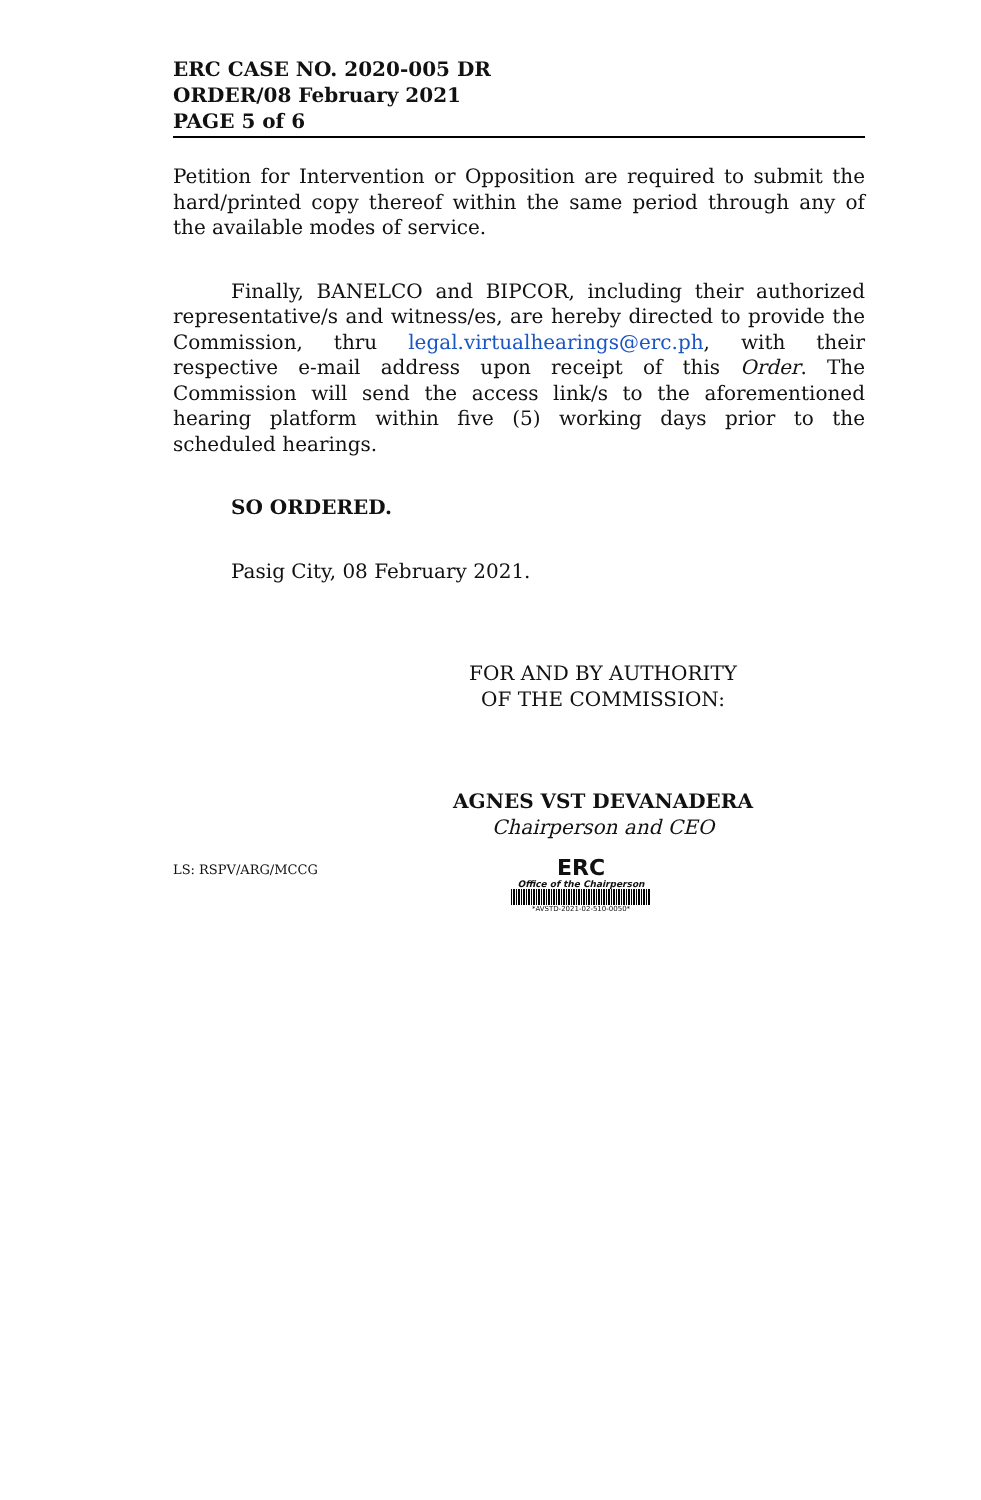ERC CASE NO. 2020-005 DR
ORDER/08 February 2021
PAGE 5 of 6
Petition for Intervention or Opposition are required to submit the hard/printed copy thereof within the same period through any of the available modes of service.
Finally, BANELCO and BIPCOR, including their authorized representative/s and witness/es, are hereby directed to provide the Commission, thru legal.virtualhearings@erc.ph, with their respective e-mail address upon receipt of this Order. The Commission will send the access link/s to the aforementioned hearing platform within five (5) working days prior to the scheduled hearings.
SO ORDERED.
Pasig City, 08 February 2021.
FOR AND BY AUTHORITY
OF THE COMMISSION:
AGNES VST DEVANADERA
Chairperson and CEO
LS: RSPV/ARG/MCCG
ERC
Office of the Chairperson
*AVSTD-2021-02-510-0050*